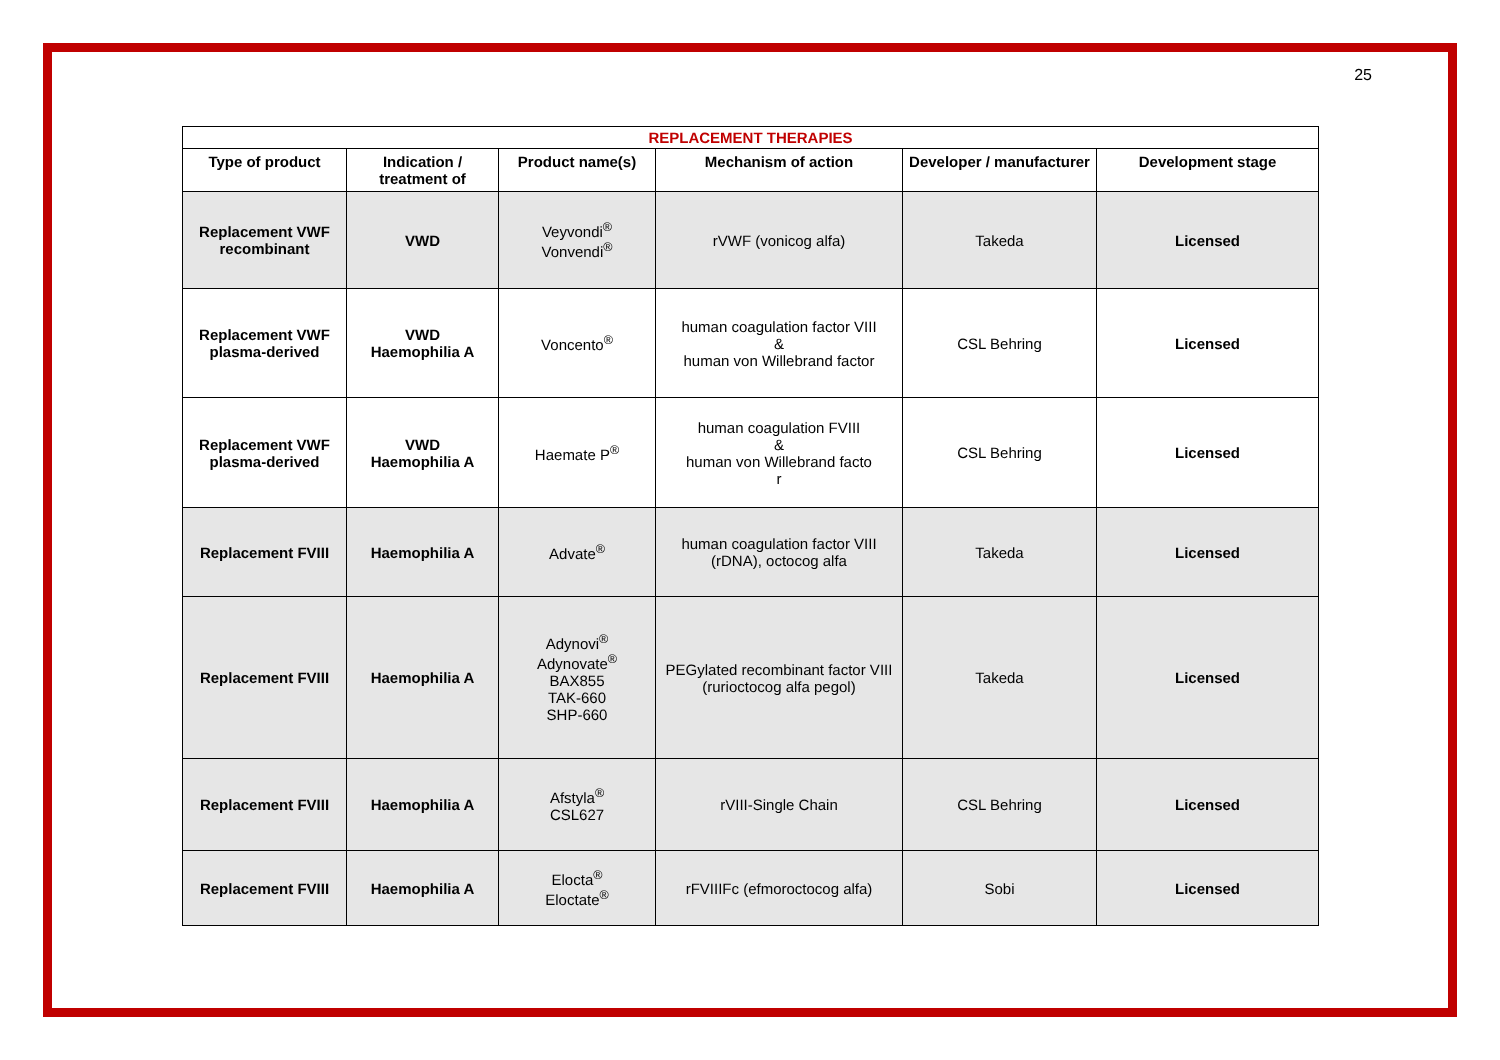25
| REPLACEMENT THERAPIES | | | | | |
| --- | --- | --- | --- | --- | --- |
| Type of product | Indication / treatment of | Product name(s) | Mechanism of action | Developer / manufacturer | Development stage |
| Replacement VWF recombinant | VWD | Veyvondi<sup>®</sup> Vonvendi<sup>®</sup> | rVWF (vonicog alfa) | Takeda | Licensed |
| Replacement VWF plasma-derived | VWD Haemophilia A | Voncento<sup>®</sup> | human coagulation factor VIII & human von Willebrand factor | CSL Behring | Licensed |
| Replacement VWF plasma-derived | VWD Haemophilia A | Haemate P<sup>®</sup> | human coagulation FVIII & human von Willebrand facto r | CSL Behring | Licensed |
| Replacement FVIII | Haemophilia A | Advate<sup>®</sup> | human coagulation factor VIII (rDNA), octocog alfa | Takeda | Licensed |
| Replacement FVIII | Haemophilia A | Adynovi<sup>®</sup> Adynovate<sup>®</sup> BAX855 TAK-660 SHP-660 | PEGylated recombinant factor VIII (rurioctocog alfa pegol) | Takeda | Licensed |
| Replacement FVIII | Haemophilia A | Afstyla<sup>®</sup> CSL627 | rVIII-Single Chain | CSL Behring | Licensed |
| Replacement FVIII | Haemophilia A | Elocta<sup>®</sup> Eloctate<sup>®</sup> | rFVIIIFc (efmoroctocog alfa) | Sobi | Licensed |